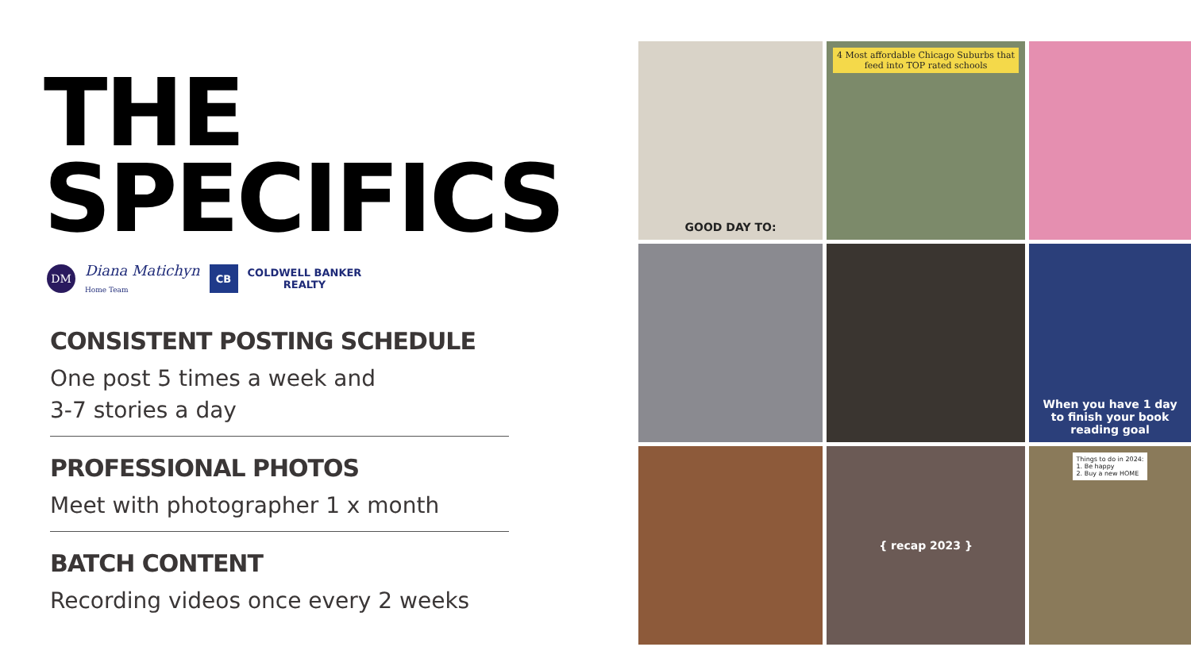THE
SPECIFICS
DM
Diana Matichyn
Home Team
CB
COLDWELL BANKER
REALTY
CONSISTENT POSTING SCHEDULE
One post 5 times a week and
3-7 stories a day
PROFESSIONAL PHOTOS
Meet with photographer 1 x month
BATCH CONTENT
Recording videos once every 2 weeks
GOOD DAY TO:
4 Most affordable Chicago Suburbs that feed into TOP rated schools
When you have 1 day to finish your book reading goal
{ recap 2023 }
Things to do in 2024:
1. Be happy
2. Buy a new HOME